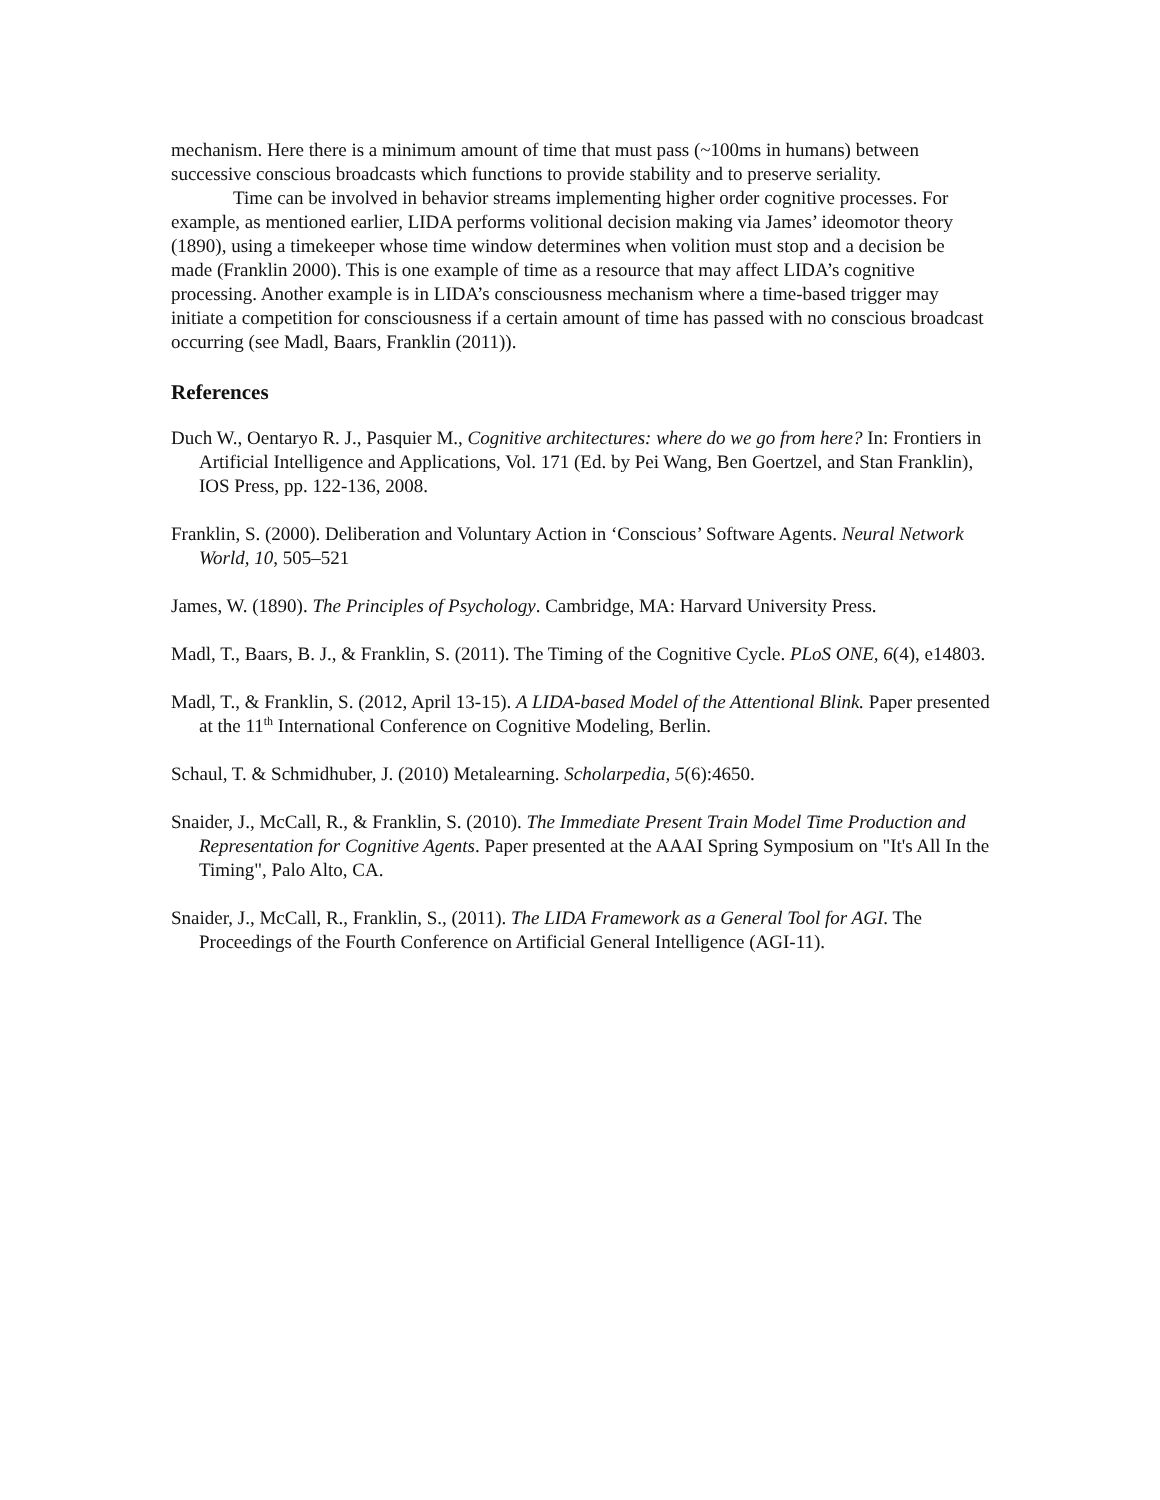mechanism. Here there is a minimum amount of time that must pass (~100ms in humans) between successive conscious broadcasts which functions to provide stability and to preserve seriality.
Time can be involved in behavior streams implementing higher order cognitive processes. For example, as mentioned earlier, LIDA performs volitional decision making via James’ ideomotor theory (1890), using a timekeeper whose time window determines when volition must stop and a decision be made (Franklin 2000). This is one example of time as a resource that may affect LIDA’s cognitive processing. Another example is in LIDA’s consciousness mechanism where a time-based trigger may initiate a competition for consciousness if a certain amount of time has passed with no conscious broadcast occurring (see Madl, Baars, Franklin (2011)).
References
Duch W., Oentaryo R. J., Pasquier M., Cognitive architectures: where do we go from here? In: Frontiers in Artificial Intelligence and Applications, Vol. 171 (Ed. by Pei Wang, Ben Goertzel, and Stan Franklin), IOS Press, pp. 122-136, 2008.
Franklin, S. (2000). Deliberation and Voluntary Action in ‘Conscious’ Software Agents. Neural Network World, 10, 505–521
James, W. (1890). The Principles of Psychology. Cambridge, MA: Harvard University Press.
Madl, T., Baars, B. J., & Franklin, S. (2011). The Timing of the Cognitive Cycle. PLoS ONE, 6(4), e14803.
Madl, T., & Franklin, S. (2012, April 13-15). A LIDA-based Model of the Attentional Blink. Paper presented at the 11<sup>th</sup> International Conference on Cognitive Modeling, Berlin.
Schaul, T. & Schmidhuber, J. (2010) Metalearning. Scholarpedia, 5(6):4650.
Snaider, J., McCall, R., & Franklin, S. (2010). The Immediate Present Train Model Time Production and Representation for Cognitive Agents. Paper presented at the AAAI Spring Symposium on "It's All In the Timing", Palo Alto, CA.
Snaider, J., McCall, R., Franklin, S., (2011). The LIDA Framework as a General Tool for AGI. The Proceedings of the Fourth Conference on Artificial General Intelligence (AGI-11).